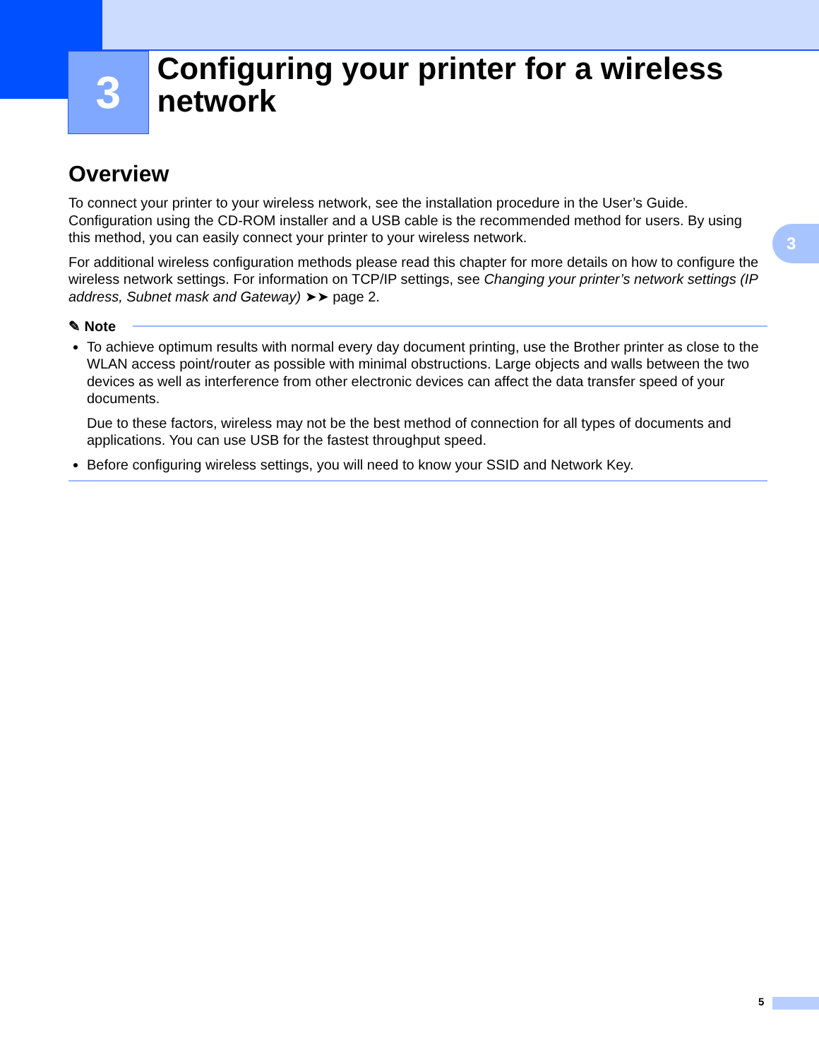3
Configuring your printer for a wireless network
3
Overview
To connect your printer to your wireless network, see the installation procedure in the User’s Guide. Configuration using the CD-ROM installer and a USB cable is the recommended method for users. By using this method, you can easily connect your printer to your wireless network.
For additional wireless configuration methods please read this chapter for more details on how to configure the wireless network settings. For information on TCP/IP settings, see Changing your printer’s network settings (IP address, Subnet mask and Gateway) ➤➤ page 2.
✎ Note
To achieve optimum results with normal every day document printing, use the Brother printer as close to the WLAN access point/router as possible with minimal obstructions. Large objects and walls between the two devices as well as interference from other electronic devices can affect the data transfer speed of your documents.
Due to these factors, wireless may not be the best method of connection for all types of documents and applications. You can use USB for the fastest throughput speed.
Before configuring wireless settings, you will need to know your SSID and Network Key.
5